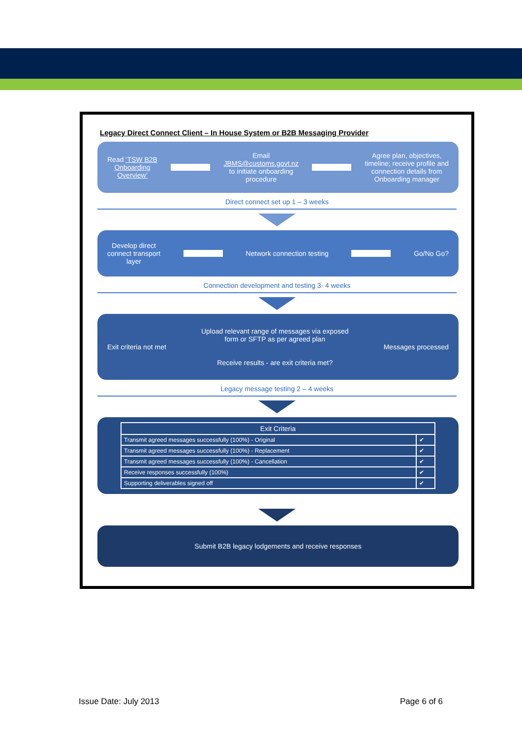Legacy Direct Connect Client – In House System or B2B Messaging Provider
Read ‘TSW B2B
Onboarding
Overview’
Email
JBMS@customs.govt.nz
to initiate onboarding
procedure
Agree plan, objectives,
timeline; receive profile and
connection details from
Onboarding manager
Direct connect set up 1 – 3 weeks
Develop direct
connect transport
layer
Network connection testing Go/No Go?
Connection development and testing 3- 4 weeks
Exit criteria not met
Upload relevant range of messages via exposed
form or SFTP as per agreed plan
Receive results - are exit criteria met?
Messages processed
Legacy message testing 2 – 4 weeks
| Exit Criteria | |
| --- | --- |
| Transmit agreed messages successfully (100%) - Original | ✔ |
| Transmit agreed messages successfully (100%) - Replacement | ✔ |
| Transmit agreed messages successfully (100%) - Cancellation | ✔ |
| Receive responses successfully (100%) | ✔ |
| Supporting deliverables signed off | ✔ |
Submit B2B legacy lodgements and receive responses
Issue Date: July 2013 Page 6 of 6